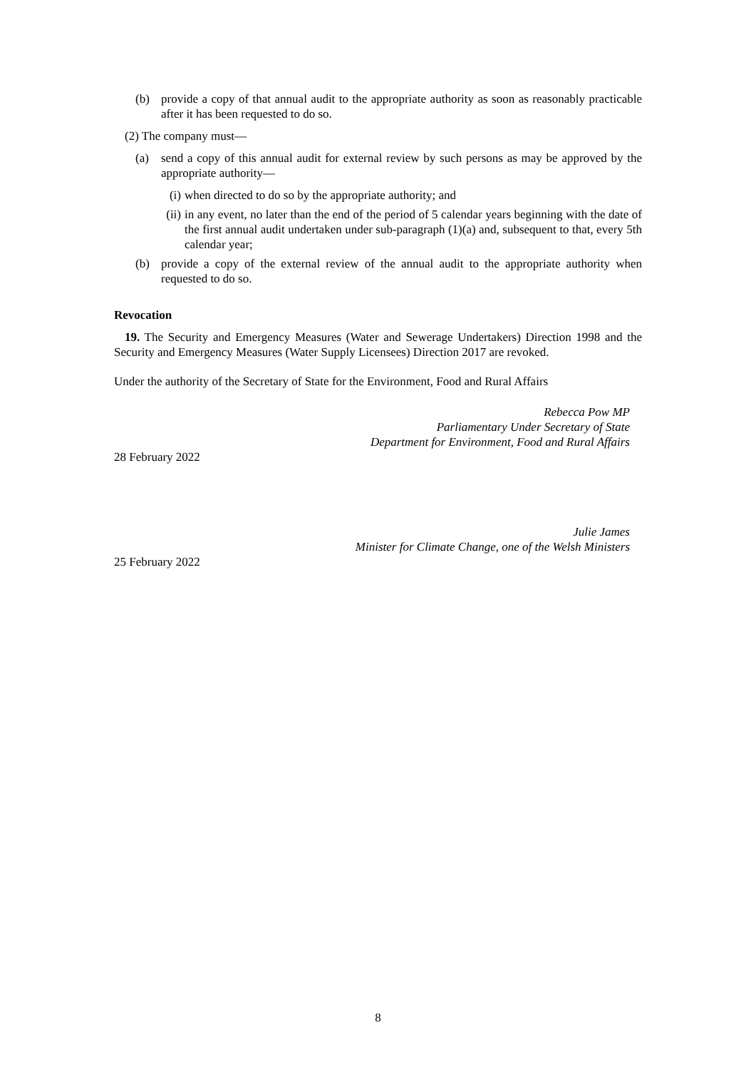(b) provide a copy of that annual audit to the appropriate authority as soon as reasonably practicable after it has been requested to do so.
(2) The company must—
(a) send a copy of this annual audit for external review by such persons as may be approved by the appropriate authority—
(i)
when directed to do so by the appropriate authority; and
(ii)
in any event, no later than the end of the period of 5 calendar years beginning with the date of the first annual audit undertaken under sub-paragraph (1)(a) and, subsequent to that, every 5th calendar year;
(b) provide a copy of the external review of the annual audit to the appropriate authority when requested to do so.
Revocation
19. The Security and Emergency Measures (Water and Sewerage Undertakers) Direction 1998 and the Security and Emergency Measures (Water Supply Licensees) Direction 2017 are revoked.
Under the authority of the Secretary of State for the Environment, Food and Rural Affairs
Rebecca Pow MP
Parliamentary Under Secretary of State
Department for Environment, Food and Rural Affairs
28 February 2022
Julie James
Minister for Climate Change, one of the Welsh Ministers
25 February 2022
8